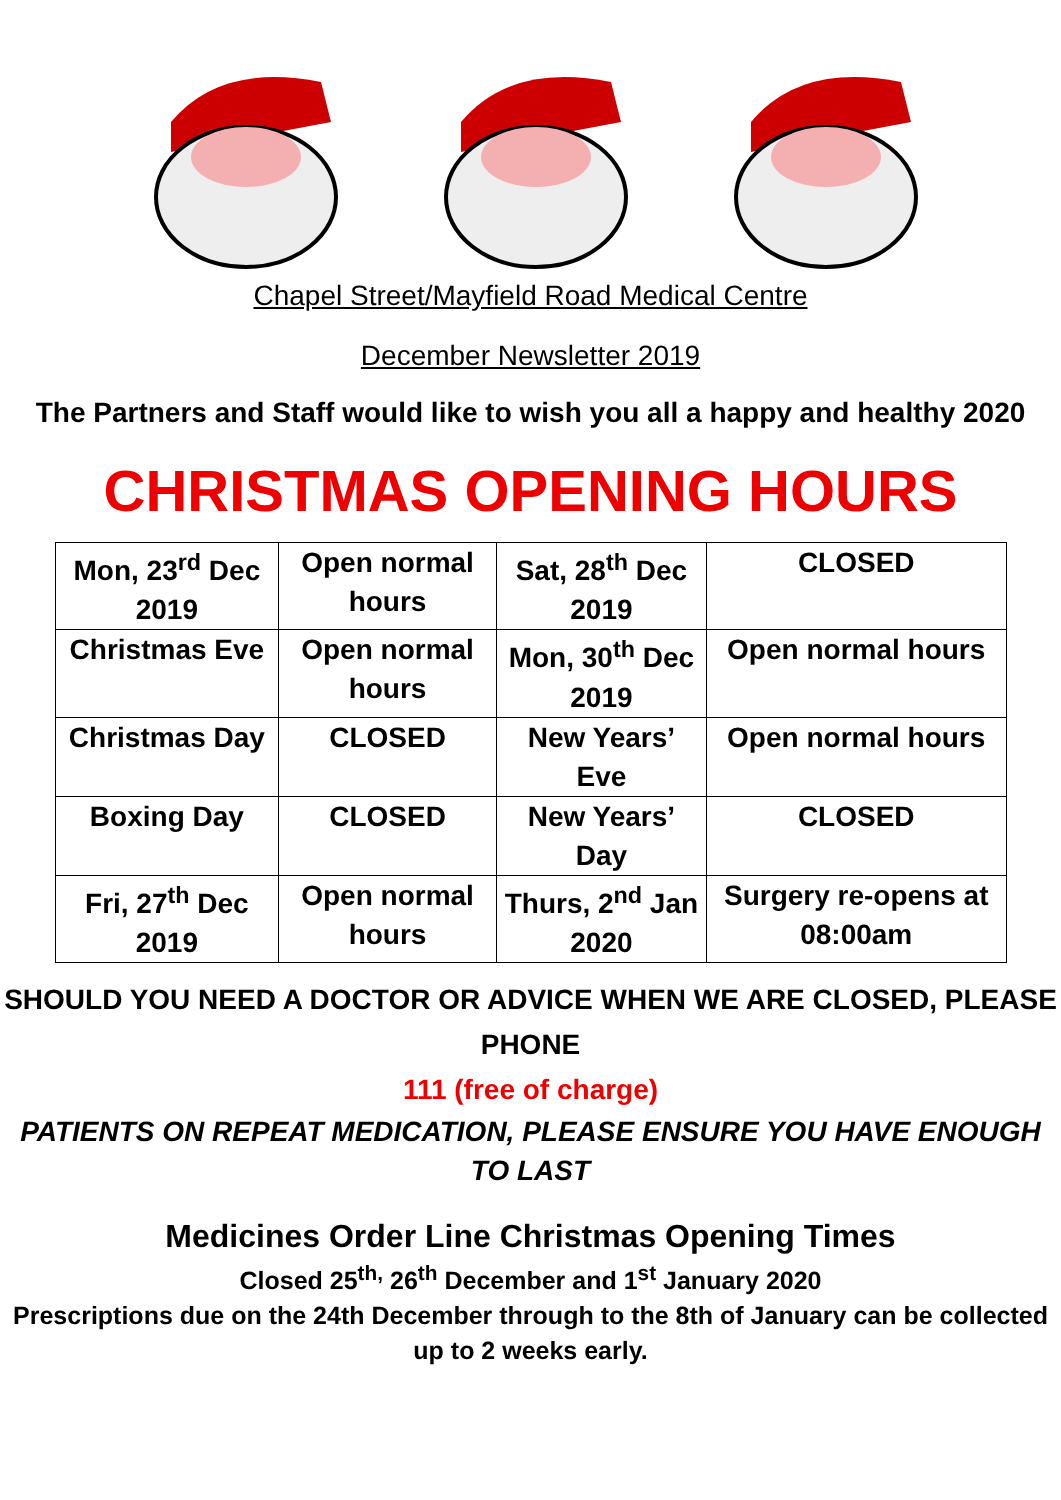Chapel Street/Mayfield Road Medical Centre
December Newsletter 2019
The Partners and Staff would like to wish you all a happy and healthy 2020
CHRISTMAS OPENING HOURS
| Mon, 23<sup>rd</sup> Dec 2019 | Open normal hours | Sat, 28<sup>th</sup> Dec 2019 | CLOSED |
| Christmas Eve | Open normal hours | Mon, 30<sup>th</sup> Dec 2019 | Open normal hours |
| Christmas Day | CLOSED | New Years’ Eve | Open normal hours |
| Boxing Day | CLOSED | New Years’ Day | CLOSED |
| Fri, 27<sup>th</sup> Dec 2019 | Open normal hours | Thurs, 2<sup>nd</sup> Jan 2020 | Surgery re-opens at 08:00am |
SHOULD YOU NEED A DOCTOR OR ADVICE WHEN WE ARE CLOSED, PLEASE PHONE
111 (free of charge)
PATIENTS ON REPEAT MEDICATION, PLEASE ENSURE YOU HAVE ENOUGH TO LAST
Medicines Order Line Christmas Opening Times
Closed 25<sup>th,</sup> 26<sup>th</sup> December and 1<sup>st</sup> January 2020
Prescriptions due on the 24th December through to the 8th of January can be collected up to 2 weeks early.